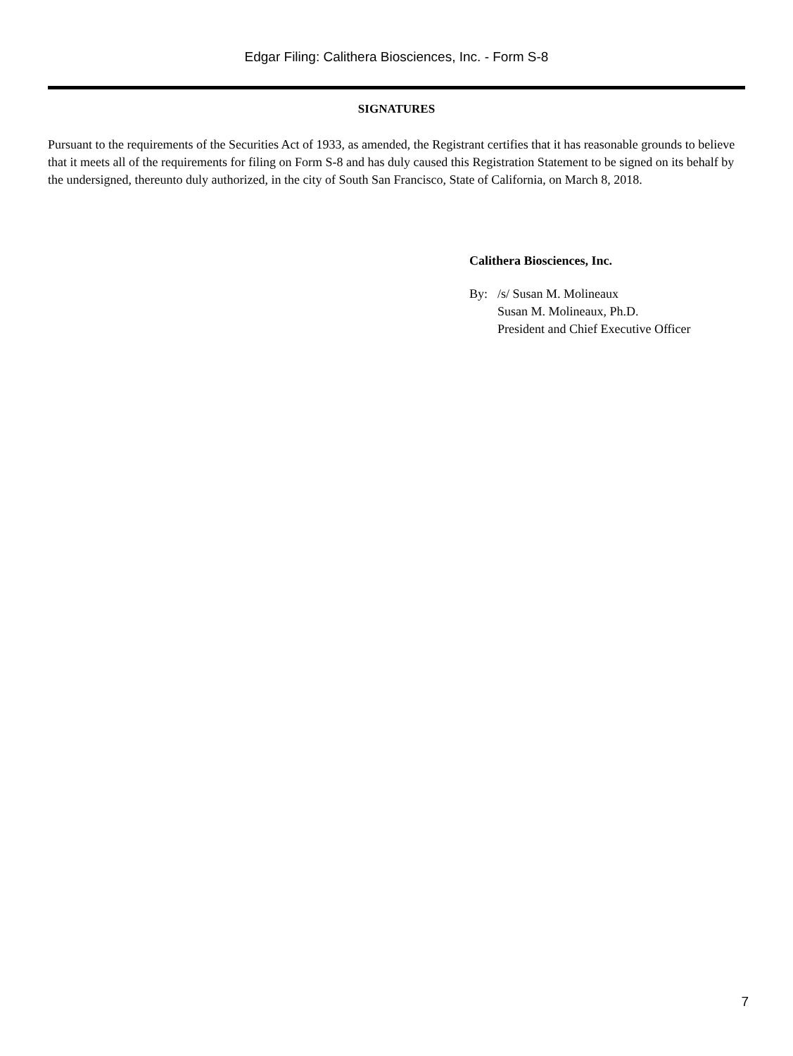Edgar Filing: Calithera Biosciences, Inc. - Form S-8
SIGNATURES
Pursuant to the requirements of the Securities Act of 1933, as amended, the Registrant certifies that it has reasonable grounds to believe that it meets all of the requirements for filing on Form S-8 and has duly caused this Registration Statement to be signed on its behalf by the undersigned, thereunto duly authorized, in the city of South San Francisco, State of California, on March 8, 2018.
Calithera Biosciences, Inc.
| By: | /s/ Susan M. Molineaux |
| | Susan M. Molineaux, Ph.D. |
| | President and Chief Executive Officer |
7